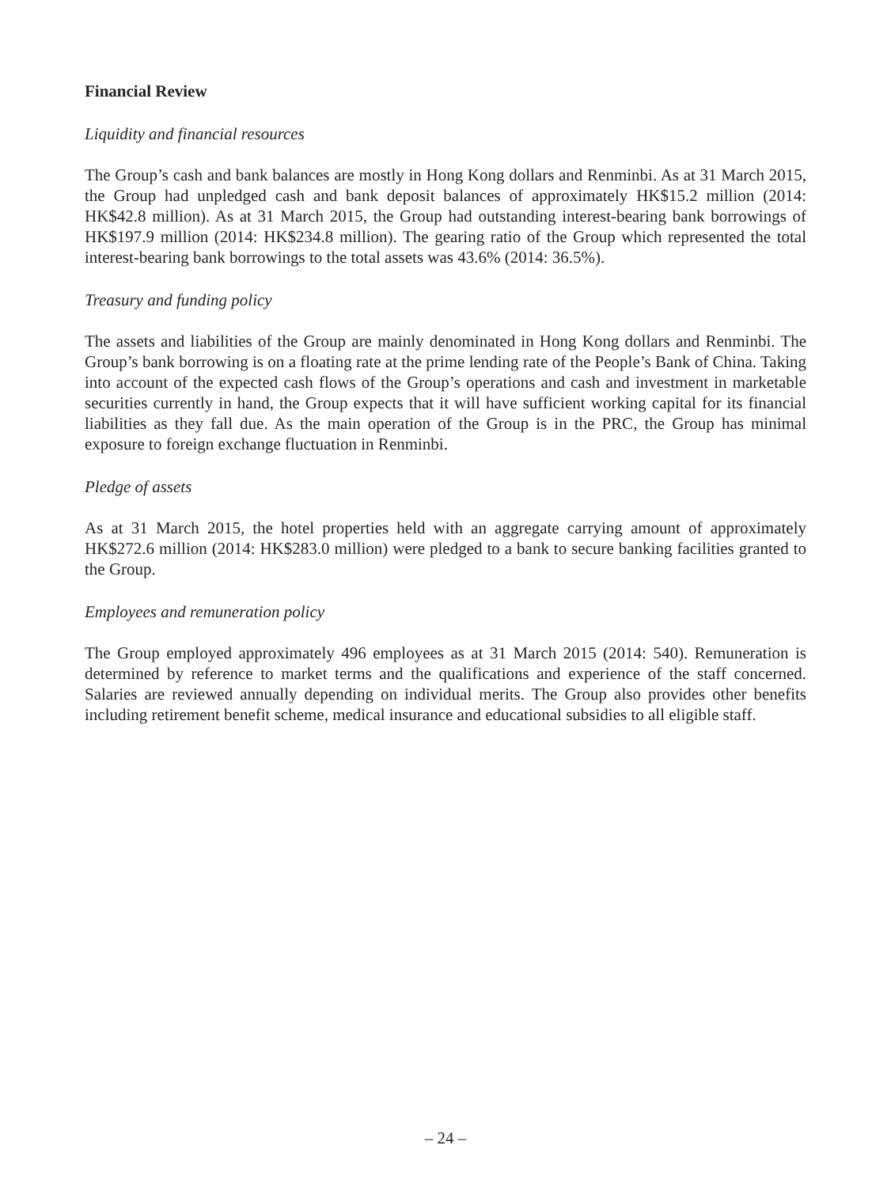Financial Review
Liquidity and financial resources
The Group’s cash and bank balances are mostly in Hong Kong dollars and Renminbi. As at 31 March 2015, the Group had unpledged cash and bank deposit balances of approximately HK$15.2 million (2014: HK$42.8 million). As at 31 March 2015, the Group had outstanding interest-bearing bank borrowings of HK$197.9 million (2014: HK$234.8 million). The gearing ratio of the Group which represented the total interest-bearing bank borrowings to the total assets was 43.6% (2014: 36.5%).
Treasury and funding policy
The assets and liabilities of the Group are mainly denominated in Hong Kong dollars and Renminbi. The Group’s bank borrowing is on a floating rate at the prime lending rate of the People’s Bank of China. Taking into account of the expected cash flows of the Group’s operations and cash and investment in marketable securities currently in hand, the Group expects that it will have sufficient working capital for its financial liabilities as they fall due. As the main operation of the Group is in the PRC, the Group has minimal exposure to foreign exchange fluctuation in Renminbi.
Pledge of assets
As at 31 March 2015, the hotel properties held with an aggregate carrying amount of approximately HK$272.6 million (2014: HK$283.0 million) were pledged to a bank to secure banking facilities granted to the Group.
Employees and remuneration policy
The Group employed approximately 496 employees as at 31 March 2015 (2014: 540). Remuneration is determined by reference to market terms and the qualifications and experience of the staff concerned. Salaries are reviewed annually depending on individual merits. The Group also provides other benefits including retirement benefit scheme, medical insurance and educational subsidies to all eligible staff.
– 24 –